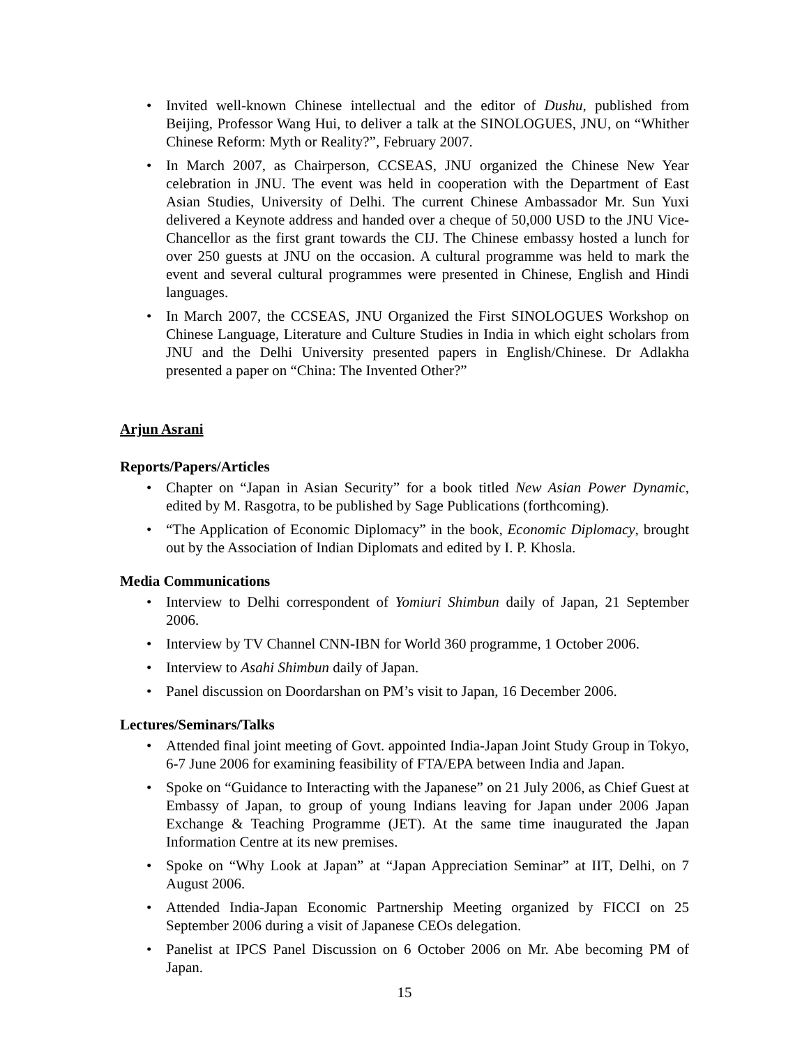• Invited well-known Chinese intellectual and the editor of Dushu, published from Beijing, Professor Wang Hui, to deliver a talk at the SINOLOGUES, JNU, on “Whither Chinese Reform: Myth or Reality?”, February 2007.
• In March 2007, as Chairperson, CCSEAS, JNU organized the Chinese New Year celebration in JNU. The event was held in cooperation with the Department of East Asian Studies, University of Delhi. The current Chinese Ambassador Mr. Sun Yuxi delivered a Keynote address and handed over a cheque of 50,000 USD to the JNU Vice-Chancellor as the first grant towards the CIJ. The Chinese embassy hosted a lunch for over 250 guests at JNU on the occasion. A cultural programme was held to mark the event and several cultural programmes were presented in Chinese, English and Hindi languages.
• In March 2007, the CCSEAS, JNU Organized the First SINOLOGUES Workshop on Chinese Language, Literature and Culture Studies in India in which eight scholars from JNU and the Delhi University presented papers in English/Chinese. Dr Adlakha presented a paper on “China: The Invented Other?”
Arjun Asrani
Reports/Papers/Articles
• Chapter on “Japan in Asian Security” for a book titled New Asian Power Dynamic, edited by M. Rasgotra, to be published by Sage Publications (forthcoming).
• “The Application of Economic Diplomacy” in the book, Economic Diplomacy, brought out by the Association of Indian Diplomats and edited by I. P. Khosla.
Media Communications
• Interview to Delhi correspondent of Yomiuri Shimbun daily of Japan, 21 September 2006.
• Interview by TV Channel CNN-IBN for World 360 programme, 1 October 2006.
• Interview to Asahi Shimbun daily of Japan.
• Panel discussion on Doordarshan on PM’s visit to Japan, 16 December 2006.
Lectures/Seminars/Talks
• Attended final joint meeting of Govt. appointed India-Japan Joint Study Group in Tokyo, 6-7 June 2006 for examining feasibility of FTA/EPA between India and Japan.
• Spoke on “Guidance to Interacting with the Japanese” on 21 July 2006, as Chief Guest at Embassy of Japan, to group of young Indians leaving for Japan under 2006 Japan Exchange & Teaching Programme (JET). At the same time inaugurated the Japan Information Centre at its new premises.
• Spoke on “Why Look at Japan” at “Japan Appreciation Seminar” at IIT, Delhi, on 7 August 2006.
• Attended India-Japan Economic Partnership Meeting organized by FICCI on 25 September 2006 during a visit of Japanese CEOs delegation.
• Panelist at IPCS Panel Discussion on 6 October 2006 on Mr. Abe becoming PM of Japan.
15